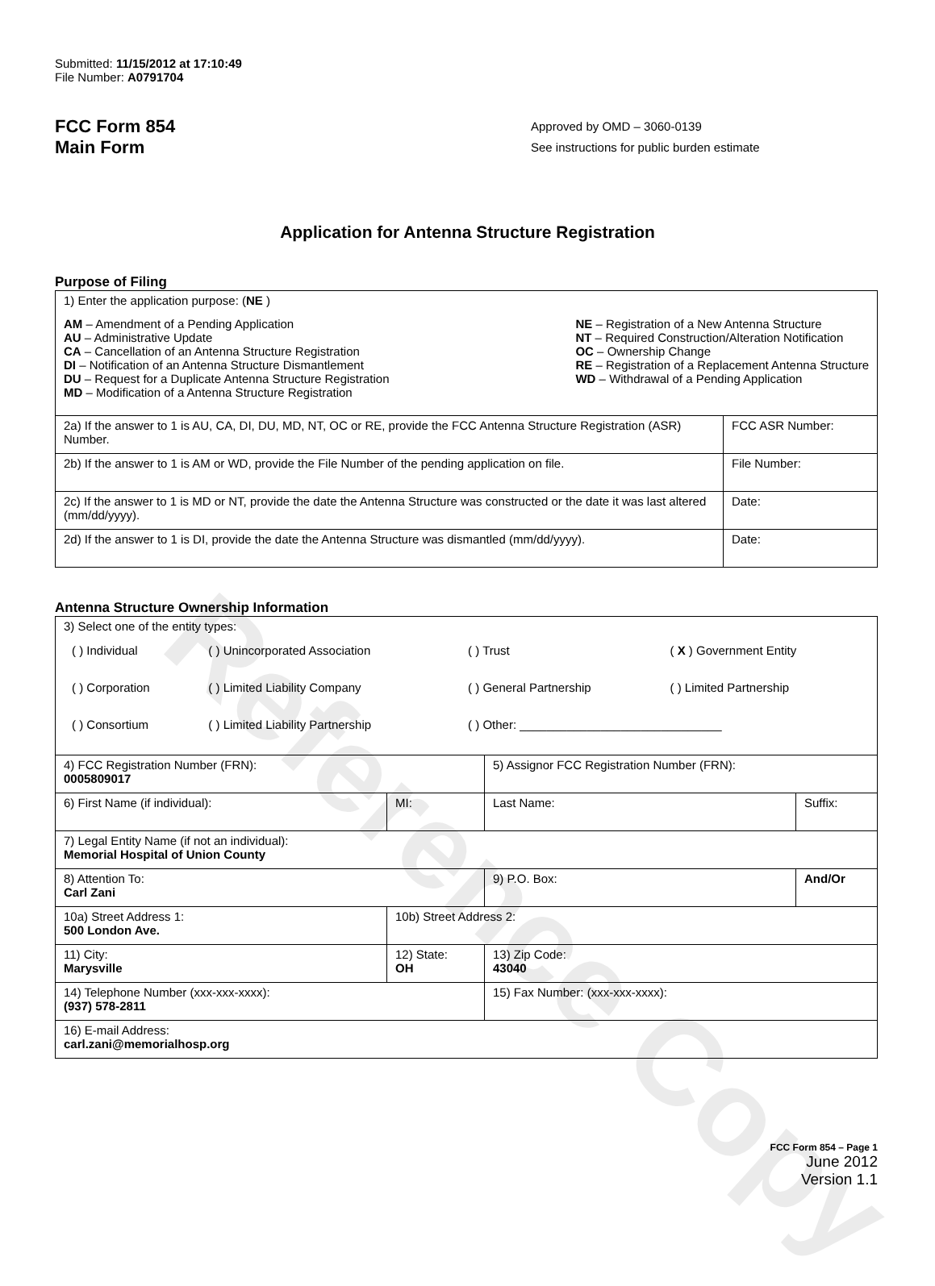Reference Copy
Submitted: 11/15/2012 at 17:10:49
File Number: A0791704
FCC Form 854
Main Form
Approved by OMD – 3060-0139
See instructions for public burden estimate
Application for Antenna Structure Registration
Purpose of Filing
| 1) Enter the application purpose: ( NE ) AM – Amendment of a Pending Application AU – Administrative Update CA – Cancellation of an Antenna Structure Registration DI – Notification of an Antenna Structure Dismantlement DU – Request for a Duplicate Antenna Structure Registration MD – Modification of a Antenna Structure Registration NE – Registration of a New Antenna Structure NT – Required Construction/Alteration Notification OC – Ownership Change RE – Registration of a Replacement Antenna Structure WD – Withdrawal of a Pending Application | |
| 2a) If the answer to 1 is AU, CA, DI, DU, MD, NT, OC or RE, provide the FCC Antenna Structure Registration (ASR) Number. | FCC ASR Number: |
| 2b) If the answer to 1 is AM or WD, provide the File Number of the pending application on file. | File Number: |
| 2c) If the answer to 1 is MD or NT, provide the date the Antenna Structure was constructed or the date it was last altered (mm/dd/yyyy). | Date: |
| 2d) If the answer to 1 is DI, provide the date the Antenna Structure was dismantled (mm/dd/yyyy). | Date: |
Antenna Structure Ownership Information
| 3) Select one of the entity types: / ( ) Individual / ( ) Unincorporated Association / ( ) Trust / ( X ) Government Entity / / ( ) Corporation / ( ) Limited Liability Company / ( ) General Partnership / ( ) Limited Partnership / / ( ) Consortium / ( ) Limited Liability Partnership / ( ) Other: ______________________________ / / | | | |
| 4) FCC Registration Number (FRN): 0005809017 | | 5) Assignor FCC Registration Number (FRN): | |
| 6) First Name (if individual): | MI: | Last Name: | Suffix: |
| 7) Legal Entity Name (if not an individual): Memorial Hospital of Union County | | | |
| 8) Attention To: Carl Zani | | 9) P.O. Box: | And/Or |
| 10a) Street Address 1: 500 London Ave. | 10b) Street Address 2: | | |
| 11) City: Marysville | 12) State: OH | 13) Zip Code: 43040 | |
| 14) Telephone Number (xxx-xxx-xxxx): (937) 578-2811 | | 15) Fax Number: (xxx-xxx-xxxx): | |
| 16) E-mail Address: carl.zani@memorialhosp.org | | | |
FCC Form 854 – Page 1
June 2012
Version 1.1